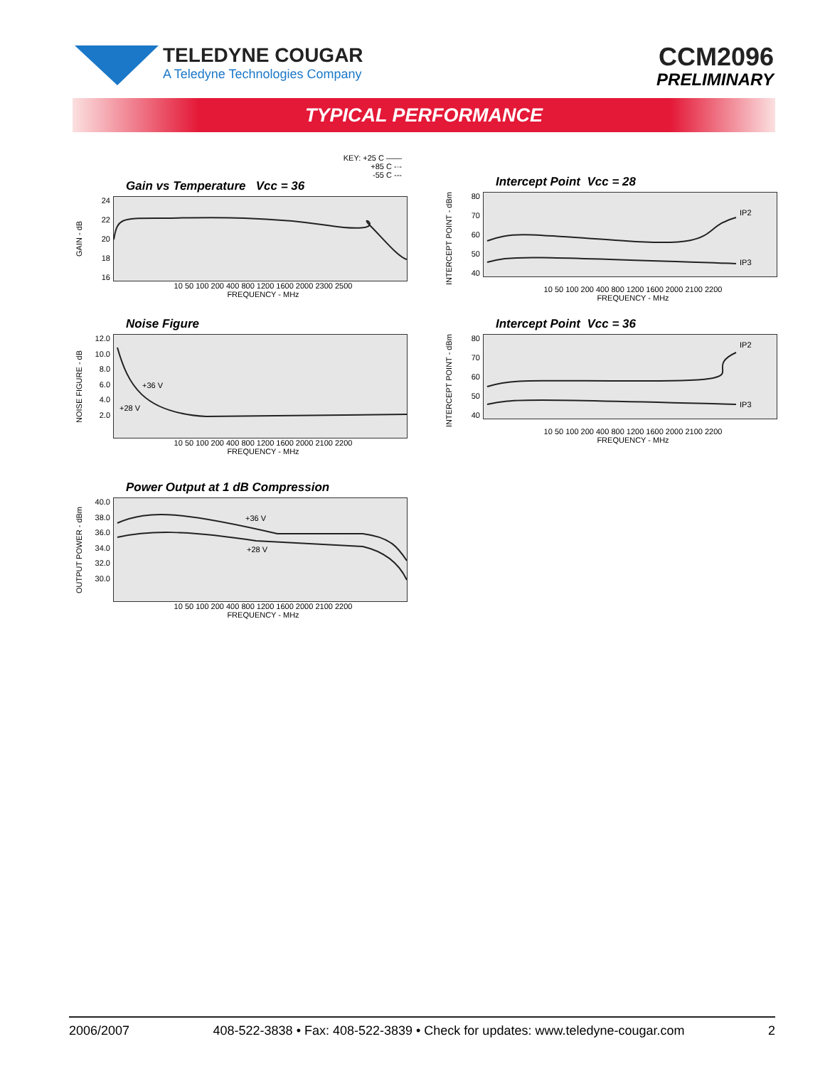TELEDYNE COUGAR
A Teledyne Technologies Company
CCM2096
PRELIMINARY
TYPICAL PERFORMANCE
KEY: +25 C ——
+85 C -·-
-55 C ---
Gain vs Temperature Vcc = 36
GAIN - dB
24
22
20
18
16
10 50 100 200 400 800 1200 1600 2000 2300 2500
FREQUENCY - MHz
Intercept Point Vcc = 28
INTERCEPT POINT - dBm
80
70
60
50
40
IP2
IP3
10 50 100 200 400 800 1200 1600 2000 2100 2200
FREQUENCY - MHz
Noise Figure
NOISE FIGURE - dB
12.0
10.0
8.0
6.0
4.0
2.0
+36 V
+28 V
10 50 100 200 400 800 1200 1600 2000 2100 2200
FREQUENCY - MHz
Intercept Point Vcc = 36
INTERCEPT POINT - dBm
80
70
60
50
40
IP2
IP3
10 50 100 200 400 800 1200 1600 2000 2100 2200
FREQUENCY - MHz
Power Output at 1 dB Compression
OUTPUT POWER - dBm
40.0
38.0
36.0
34.0
32.0
30.0
+36 V
+28 V
10 50 100 200 400 800 1200 1600 2000 2100 2200
FREQUENCY - MHz
2006/2007 408-522-3838 • Fax: 408-522-3839 • Check for updates: www.teledyne-cougar.com 2